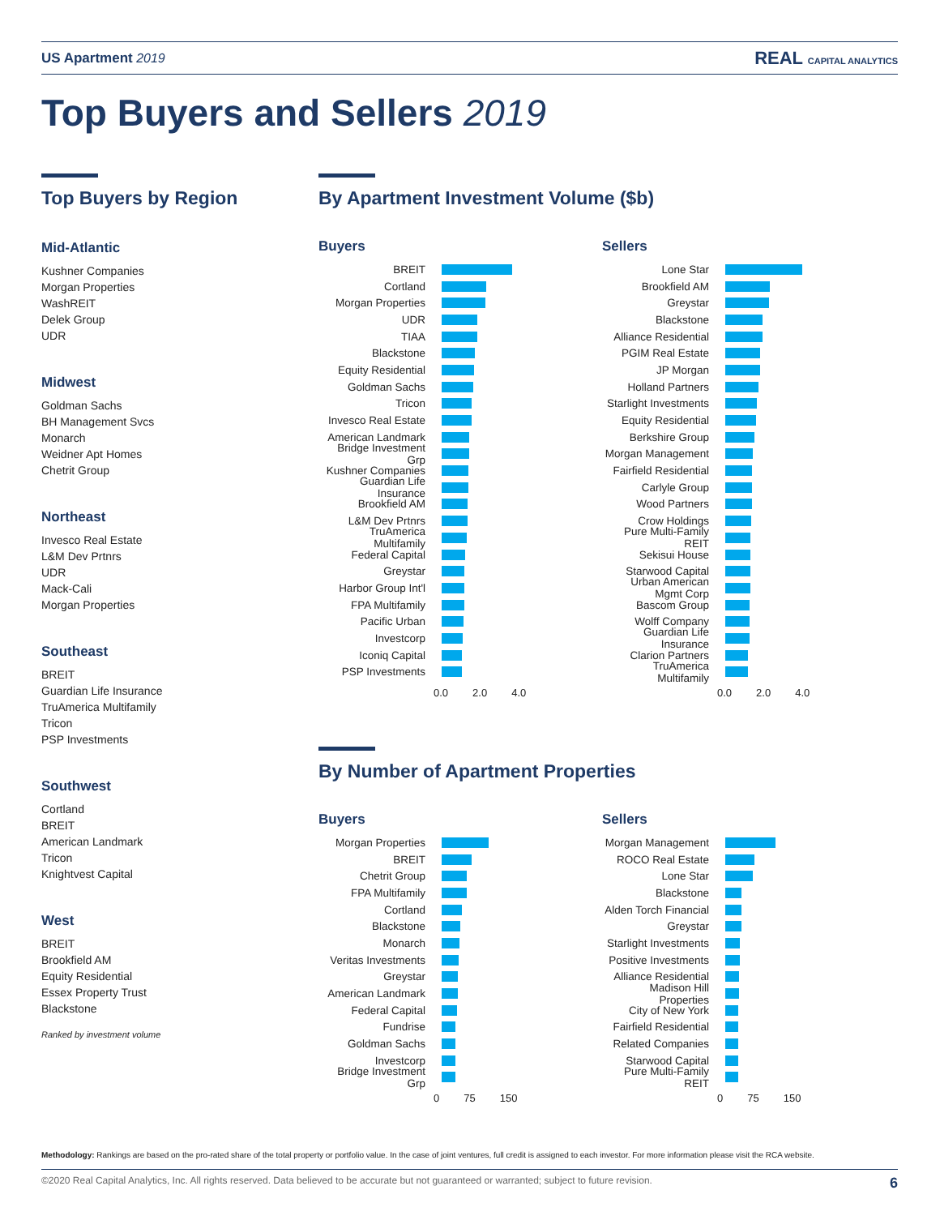US Apartment 2019
REAL CAPITAL ANALYTICS
Top Buyers and Sellers 2019
Top Buyers by Region
Mid-Atlantic
Kushner Companies
Morgan Properties
WashREIT
Delek Group
UDR
Midwest
Goldman Sachs
BH Management Svcs
Monarch
Weidner Apt Homes
Chetrit Group
Northeast
Invesco Real Estate
L&M Dev Prtnrs
UDR
Mack-Cali
Morgan Properties
Southeast
BREIT
Guardian Life Insurance
TruAmerica Multifamily
Tricon
PSP Investments
Southwest
Cortland
BREIT
American Landmark
Tricon
Knightvest Capital
West
BREIT
Brookfield AM
Equity Residential
Essex Property Trust
Blackstone
Ranked by investment volume
By Apartment Investment Volume ($b)
Buyers
BREIT
Cortland
Morgan Properties
UDR
TIAA
Blackstone
Equity Residential
Goldman Sachs
Tricon
Invesco Real Estate
American Landmark
Bridge Investment Grp
Kushner Companies
Guardian Life Insurance
Brookfield AM
L&M Dev Prtnrs
TruAmerica Multifamily
Federal Capital
Greystar
Harbor Group Int'l
FPA Multifamily
Pacific Urban
Investcorp
Iconiq Capital
PSP Investments
0.0 2.0 4.0
Sellers
Lone Star
Brookfield AM
Greystar
Blackstone
Alliance Residential
PGIM Real Estate
JP Morgan
Holland Partners
Starlight Investments
Equity Residential
Berkshire Group
Morgan Management
Fairfield Residential
Carlyle Group
Wood Partners
Crow Holdings
Pure Multi-Family REIT
Sekisui House
Starwood Capital
Urban American Mgmt Corp
Bascom Group
Wolff Company
Guardian Life Insurance
Clarion Partners
TruAmerica Multifamily
0.0 2.0 4.0
By Number of Apartment Properties
Buyers
Morgan Properties
BREIT
Chetrit Group
FPA Multifamily
Cortland
Blackstone
Monarch
Veritas Investments
Greystar
American Landmark
Federal Capital
Fundrise
Goldman Sachs
Investcorp
Bridge Investment Grp
0 75 150
Sellers
Morgan Management
ROCO Real Estate
Lone Star
Blackstone
Alden Torch Financial
Greystar
Starlight Investments
Positive Investments
Alliance Residential
Madison Hill Properties
City of New York
Fairfield Residential
Related Companies
Starwood Capital
Pure Multi-Family REIT
0 75 150
Methodology: Rankings are based on the pro-rated share of the total property or portfolio value. In the case of joint ventures, full credit is assigned to each investor. For more information please visit the RCA website.
©2020 Real Capital Analytics, Inc. All rights reserved. Data believed to be accurate but not guaranteed or warranted; subject to future revision. 6